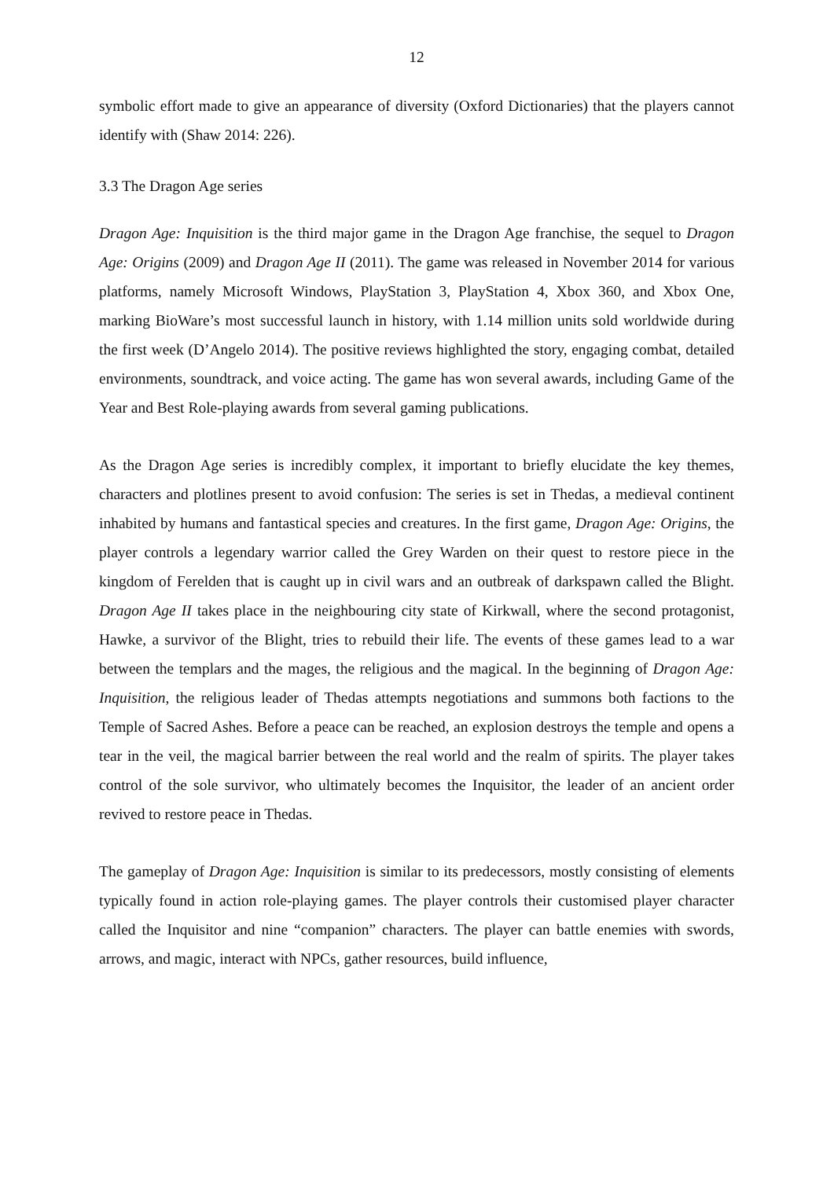12
symbolic effort made to give an appearance of diversity (Oxford Dictionaries) that the players cannot identify with (Shaw 2014: 226).
3.3 The Dragon Age series
Dragon Age: Inquisition is the third major game in the Dragon Age franchise, the sequel to Dragon Age: Origins (2009) and Dragon Age II (2011). The game was released in November 2014 for various platforms, namely Microsoft Windows, PlayStation 3, PlayStation 4, Xbox 360, and Xbox One, marking BioWare’s most successful launch in history, with 1.14 million units sold worldwide during the first week (D’Angelo 2014). The positive reviews highlighted the story, engaging combat, detailed environments, soundtrack, and voice acting. The game has won several awards, including Game of the Year and Best Role-playing awards from several gaming publications.
As the Dragon Age series is incredibly complex, it important to briefly elucidate the key themes, characters and plotlines present to avoid confusion: The series is set in Thedas, a medieval continent inhabited by humans and fantastical species and creatures. In the first game, Dragon Age: Origins, the player controls a legendary warrior called the Grey Warden on their quest to restore piece in the kingdom of Ferelden that is caught up in civil wars and an outbreak of darkspawn called the Blight. Dragon Age II takes place in the neighbouring city state of Kirkwall, where the second protagonist, Hawke, a survivor of the Blight, tries to rebuild their life. The events of these games lead to a war between the templars and the mages, the religious and the magical. In the beginning of Dragon Age: Inquisition, the religious leader of Thedas attempts negotiations and summons both factions to the Temple of Sacred Ashes. Before a peace can be reached, an explosion destroys the temple and opens a tear in the veil, the magical barrier between the real world and the realm of spirits. The player takes control of the sole survivor, who ultimately becomes the Inquisitor, the leader of an ancient order revived to restore peace in Thedas.
The gameplay of Dragon Age: Inquisition is similar to its predecessors, mostly consisting of elements typically found in action role-playing games. The player controls their customised player character called the Inquisitor and nine “companion” characters. The player can battle enemies with swords, arrows, and magic, interact with NPCs, gather resources, build influence,